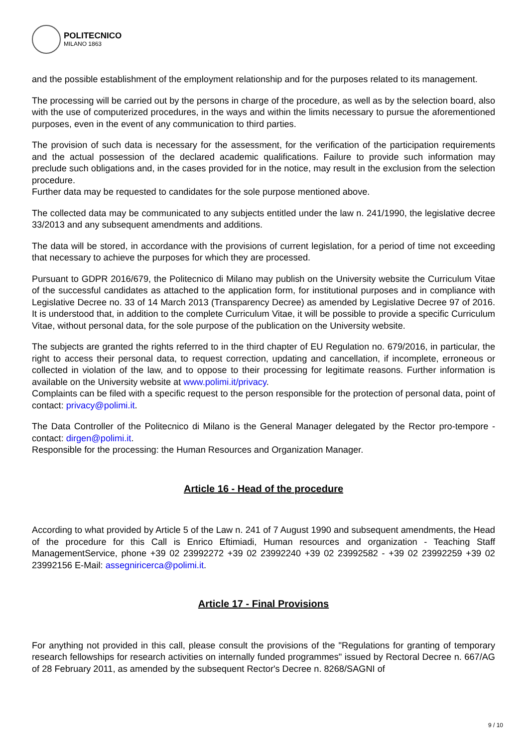POLITECNICO
MILANO 1863
and the possible establishment of the employment relationship and for the purposes related to its management.
The processing will be carried out by the persons in charge of the procedure, as well as by the selection board, also with the use of computerized procedures, in the ways and within the limits necessary to pursue the aforementioned purposes, even in the event of any communication to third parties.
The provision of such data is necessary for the assessment, for the verification of the participation requirements and the actual possession of the declared academic qualifications. Failure to provide such information may preclude such obligations and, in the cases provided for in the notice, may result in the exclusion from the selection procedure.
Further data may be requested to candidates for the sole purpose mentioned above.
The collected data may be communicated to any subjects entitled under the law n. 241/1990, the legislative decree 33/2013 and any subsequent amendments and additions.
The data will be stored, in accordance with the provisions of current legislation, for a period of time not exceeding that necessary to achieve the purposes for which they are processed.
Pursuant to GDPR 2016/679, the Politecnico di Milano may publish on the University website the Curriculum Vitae of the successful candidates as attached to the application form, for institutional purposes and in compliance with Legislative Decree no. 33 of 14 March 2013 (Transparency Decree) as amended by Legislative Decree 97 of 2016. It is understood that, in addition to the complete Curriculum Vitae, it will be possible to provide a specific Curriculum Vitae, without personal data, for the sole purpose of the publication on the University website.
The subjects are granted the rights referred to in the third chapter of EU Regulation no. 679/2016, in particular, the right to access their personal data, to request correction, updating and cancellation, if incomplete, erroneous or collected in violation of the law, and to oppose to their processing for legitimate reasons. Further information is available on the University website at www.polimi.it/privacy.
Complaints can be filed with a specific request to the person responsible for the protection of personal data, point of contact: privacy@polimi.it.
The Data Controller of the Politecnico di Milano is the General Manager delegated by the Rector pro-tempore - contact: dirgen@polimi.it.
Responsible for the processing: the Human Resources and Organization Manager.
Article 16 - Head of the procedure
According to what provided by Article 5 of the Law n. 241 of 7 August 1990 and subsequent amendments, the Head of the procedure for this Call is Enrico Eftimiadi, Human resources and organization - Teaching Staff ManagementService, phone +39 02 23992272 +39 02 23992240 +39 02 23992582 - +39 02 23992259 +39 02 23992156 E-Mail: assegniricerca@polimi.it.
Article 17 - Final Provisions
For anything not provided in this call, please consult the provisions of the "Regulations for granting of temporary research fellowships for research activities on internally funded programmes" issued by Rectoral Decree n. 667/AG of 28 February 2011, as amended by the subsequent Rector's Decree n. 8268/SAGNI of
9 / 10